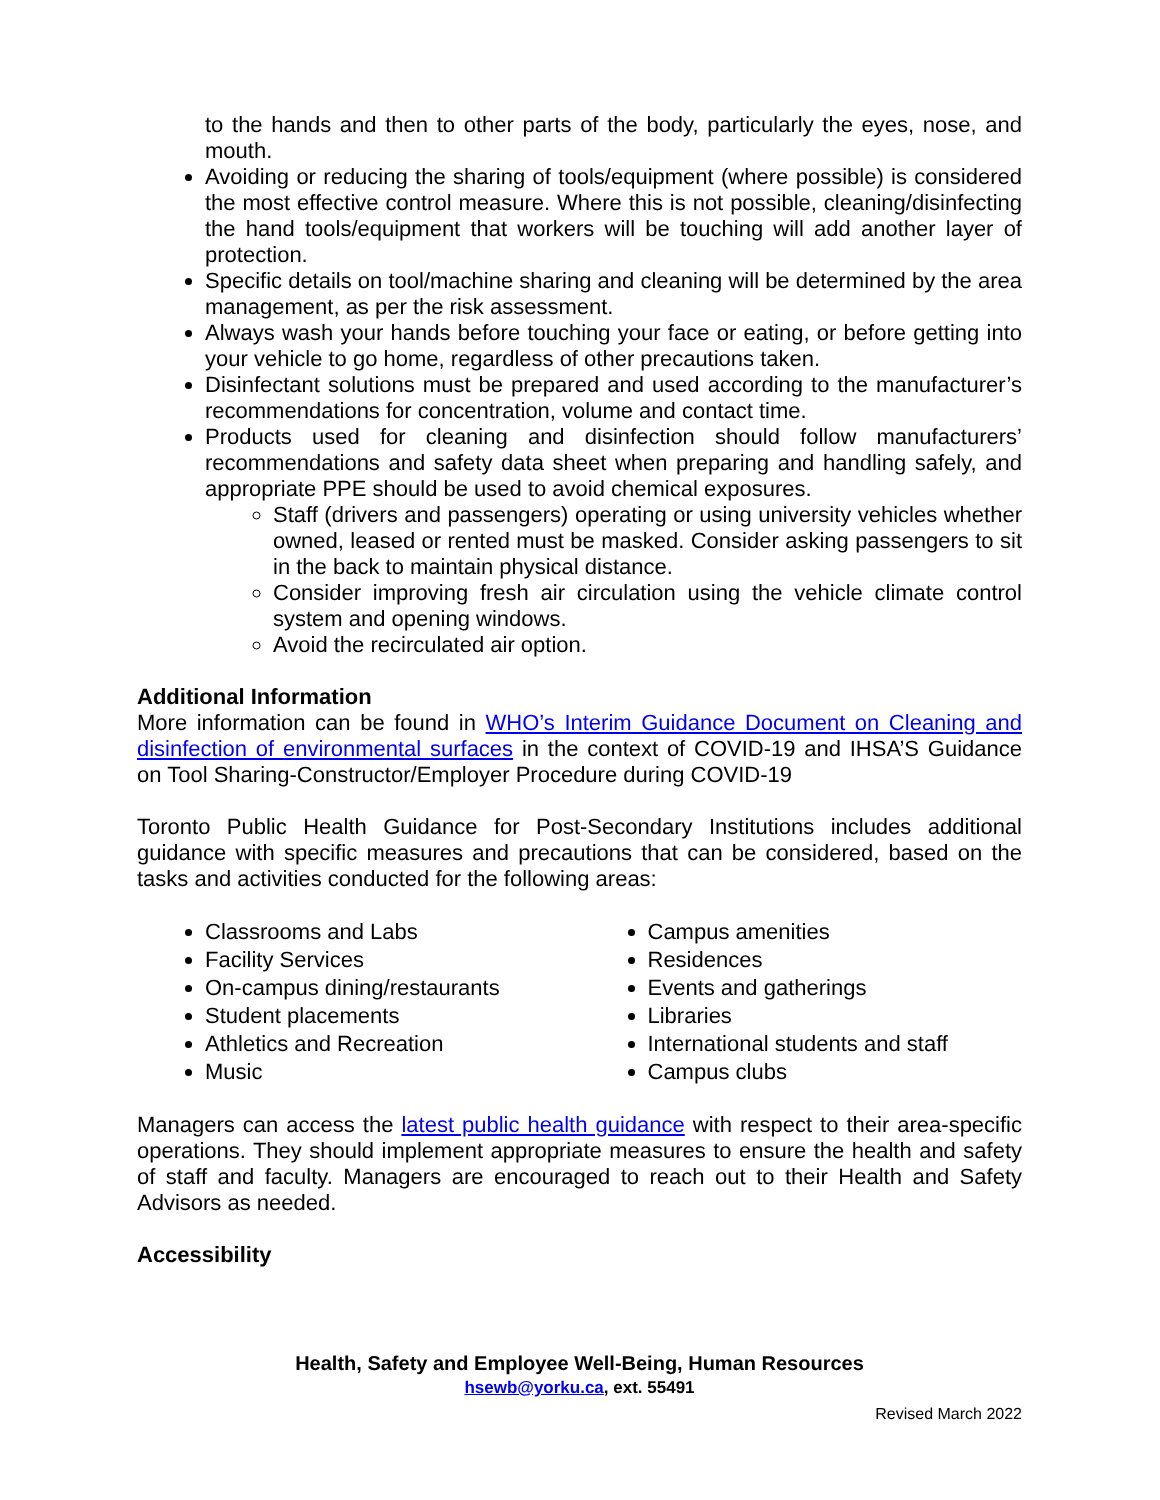to the hands and then to other parts of the body, particularly the eyes, nose, and mouth.
Avoiding or reducing the sharing of tools/equipment (where possible) is considered the most effective control measure. Where this is not possible, cleaning/disinfecting the hand tools/equipment that workers will be touching will add another layer of protection.
Specific details on tool/machine sharing and cleaning will be determined by the area management, as per the risk assessment.
Always wash your hands before touching your face or eating, or before getting into your vehicle to go home, regardless of other precautions taken.
Disinfectant solutions must be prepared and used according to the manufacturer’s recommendations for concentration, volume and contact time.
Products used for cleaning and disinfection should follow manufacturers’ recommendations and safety data sheet when preparing and handling safely, and appropriate PPE should be used to avoid chemical exposures.
Staff (drivers and passengers) operating or using university vehicles whether owned, leased or rented must be masked. Consider asking passengers to sit in the back to maintain physical distance.
Consider improving fresh air circulation using the vehicle climate control system and opening windows.
Avoid the recirculated air option.
Additional Information
More information can be found in WHO’s Interim Guidance Document on Cleaning and disinfection of environmental surfaces in the context of COVID-19 and IHSA’S Guidance on Tool Sharing-Constructor/Employer Procedure during COVID-19
Toronto Public Health Guidance for Post-Secondary Institutions includes additional guidance with specific measures and precautions that can be considered, based on the tasks and activities conducted for the following areas:
Classrooms and Labs
Facility Services
On-campus dining/restaurants
Student placements
Athletics and Recreation
Music
Campus amenities
Residences
Events and gatherings
Libraries
International students and staff
Campus clubs
Managers can access the latest public health guidance with respect to their area-specific operations. They should implement appropriate measures to ensure the health and safety of staff and faculty. Managers are encouraged to reach out to their Health and Safety Advisors as needed.
Accessibility
Health, Safety and Employee Well-Being, Human Resources
hsewb@yorku.ca, ext. 55491
Revised March 2022